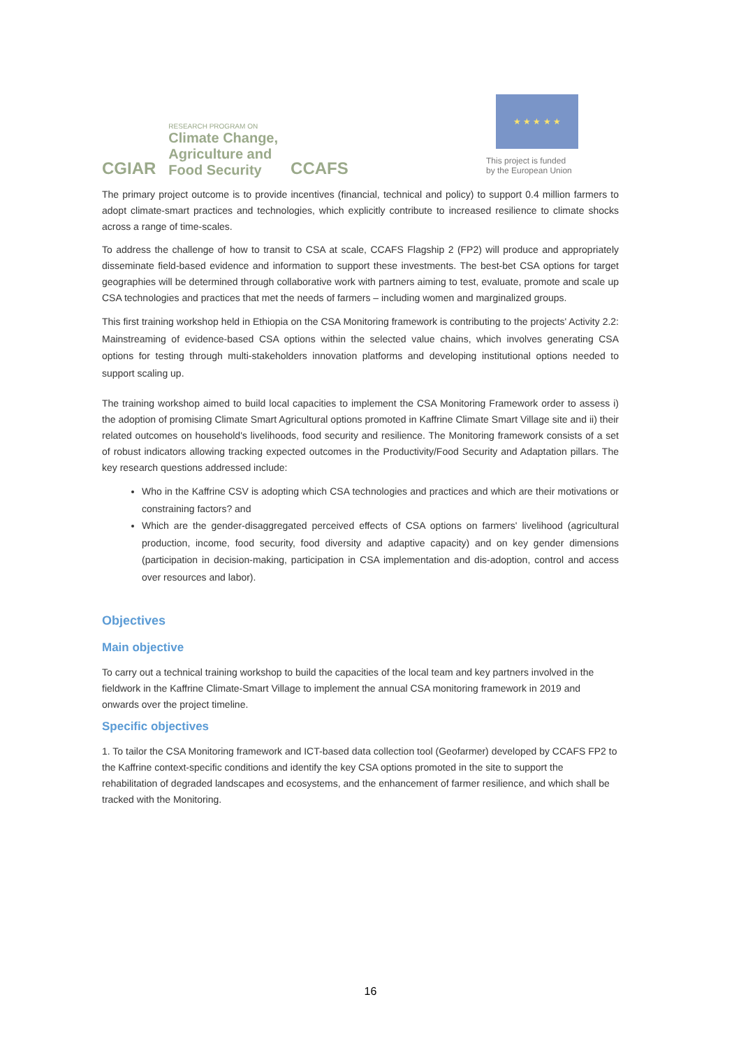CGIAR
RESEARCH PROGRAM ON
Climate Change,
Agriculture and
Food Security
CCAFS
★ ★ ★ ★ ★
This project is funded
by the European Union
The primary project outcome is to provide incentives (financial, technical and policy) to support 0.4 million farmers to adopt climate-smart practices and technologies, which explicitly contribute to increased resilience to climate shocks across a range of time-scales.
To address the challenge of how to transit to CSA at scale, CCAFS Flagship 2 (FP2) will produce and appropriately disseminate field-based evidence and information to support these investments. The best-bet CSA options for target geographies will be determined through collaborative work with partners aiming to test, evaluate, promote and scale up CSA technologies and practices that met the needs of farmers – including women and marginalized groups.
This first training workshop held in Ethiopia on the CSA Monitoring framework is contributing to the projects' Activity 2.2: Mainstreaming of evidence-based CSA options within the selected value chains, which involves generating CSA options for testing through multi-stakeholders innovation platforms and developing institutional options needed to support scaling up.
The training workshop aimed to build local capacities to implement the CSA Monitoring Framework order to assess i) the adoption of promising Climate Smart Agricultural options promoted in Kaffrine Climate Smart Village site and ii) their related outcomes on household's livelihoods, food security and resilience. The Monitoring framework consists of a set of robust indicators allowing tracking expected outcomes in the Productivity/Food Security and Adaptation pillars. The key research questions addressed include:
Who in the Kaffrine CSV is adopting which CSA technologies and practices and which are their motivations or constraining factors? and
Which are the gender-disaggregated perceived effects of CSA options on farmers' livelihood (agricultural production, income, food security, food diversity and adaptive capacity) and on key gender dimensions (participation in decision-making, participation in CSA implementation and dis-adoption, control and access over resources and labor).
Objectives
Main objective
To carry out a technical training workshop to build the capacities of the local team and key partners involved in the fieldwork in the Kaffrine Climate-Smart Village to implement the annual CSA monitoring framework in 2019 and onwards over the project timeline.
Specific objectives
1. To tailor the CSA Monitoring framework and ICT-based data collection tool (Geofarmer) developed by CCAFS FP2 to the Kaffrine context-specific conditions and identify the key CSA options promoted in the site to support the rehabilitation of degraded landscapes and ecosystems, and the enhancement of farmer resilience, and which shall be tracked with the Monitoring.
16